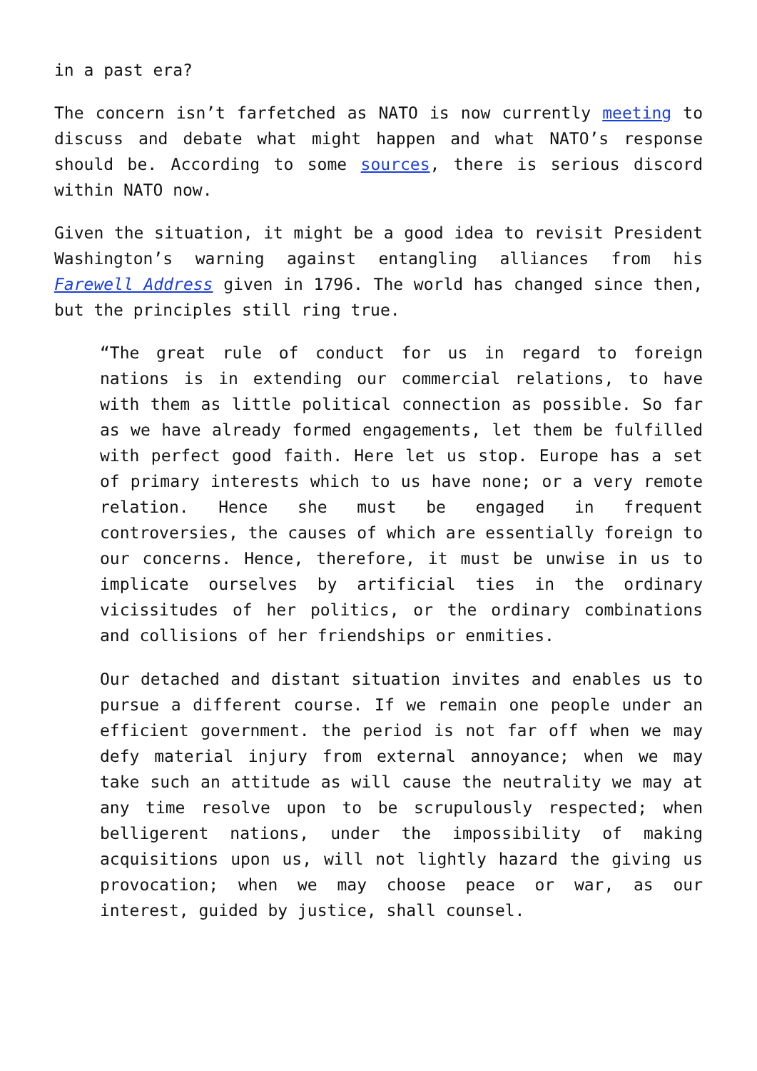in a past era?
The concern isn’t farfetched as NATO is now currently meeting to discuss and debate what might happen and what NATO’s response should be. According to some sources, there is serious discord within NATO now.
Given the situation, it might be a good idea to revisit President Washington’s warning against entangling alliances from his Farewell Address given in 1796. The world has changed since then, but the principles still ring true.
“The great rule of conduct for us in regard to foreign nations is in extending our commercial relations, to have with them as little political connection as possible. So far as we have already formed engagements, let them be fulfilled with perfect good faith. Here let us stop. Europe has a set of primary interests which to us have none; or a very remote relation. Hence she must be engaged in frequent controversies, the causes of which are essentially foreign to our concerns. Hence, therefore, it must be unwise in us to implicate ourselves by artificial ties in the ordinary vicissitudes of her politics, or the ordinary combinations and collisions of her friendships or enmities.
Our detached and distant situation invites and enables us to pursue a different course. If we remain one people under an efficient government. the period is not far off when we may defy material injury from external annoyance; when we may take such an attitude as will cause the neutrality we may at any time resolve upon to be scrupulously respected; when belligerent nations, under the impossibility of making acquisitions upon us, will not lightly hazard the giving us provocation; when we may choose peace or war, as our interest, guided by justice, shall counsel.